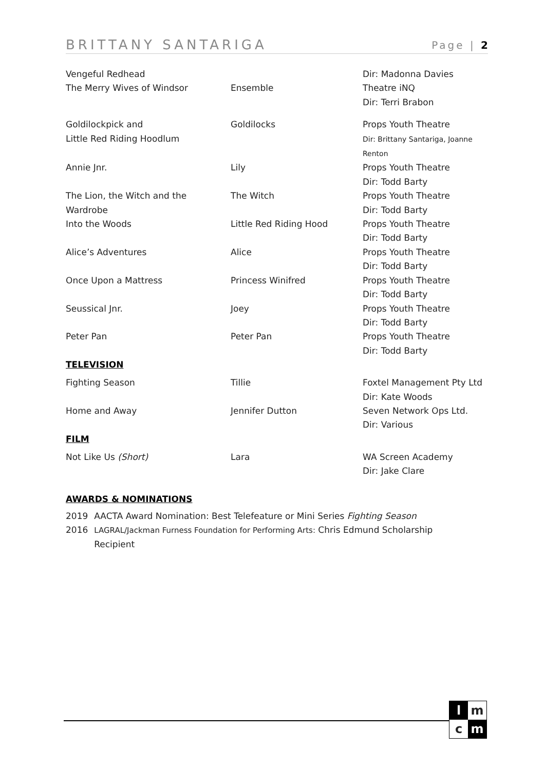BRITTANY SANTARIGA Page | 2
| Vengeful Redhead | | Dir: Madonna Davies |
| The Merry Wives of Windsor | Ensemble | Theatre iNQ Dir: Terri Brabon |
| Goldilockpick and Little Red Riding Hoodlum | Goldilocks | Props Youth Theatre Dir: Brittany Santariga, Joanne Renton |
| Annie Jnr. | Lily | Props Youth Theatre Dir: Todd Barty |
| The Lion, the Witch and the Wardrobe | The Witch | Props Youth Theatre Dir: Todd Barty |
| Into the Woods | Little Red Riding Hood | Props Youth Theatre Dir: Todd Barty |
| Alice’s Adventures | Alice | Props Youth Theatre Dir: Todd Barty |
| Once Upon a Mattress | Princess Winifred | Props Youth Theatre Dir: Todd Barty |
| Seussical Jnr. | Joey | Props Youth Theatre Dir: Todd Barty |
| Peter Pan | Peter Pan | Props Youth Theatre Dir: Todd Barty |
TELEVISION
| Fighting Season | Tillie | Foxtel Management Pty Ltd Dir: Kate Woods |
| Home and Away | Jennifer Dutton | Seven Network Ops Ltd. Dir: Various |
FILM
| Not Like Us (Short) | Lara | WA Screen Academy Dir: Jake Clare |
AWARDS & NOMINATIONS
| 2019 | AACTA Award Nomination: Best Telefeature or Mini Series Fighting Season |
| 2016 | LAGRAL/Jackman Furness Foundation for Performing Arts: Chris Edmund Scholarship Recipient |
l m c m